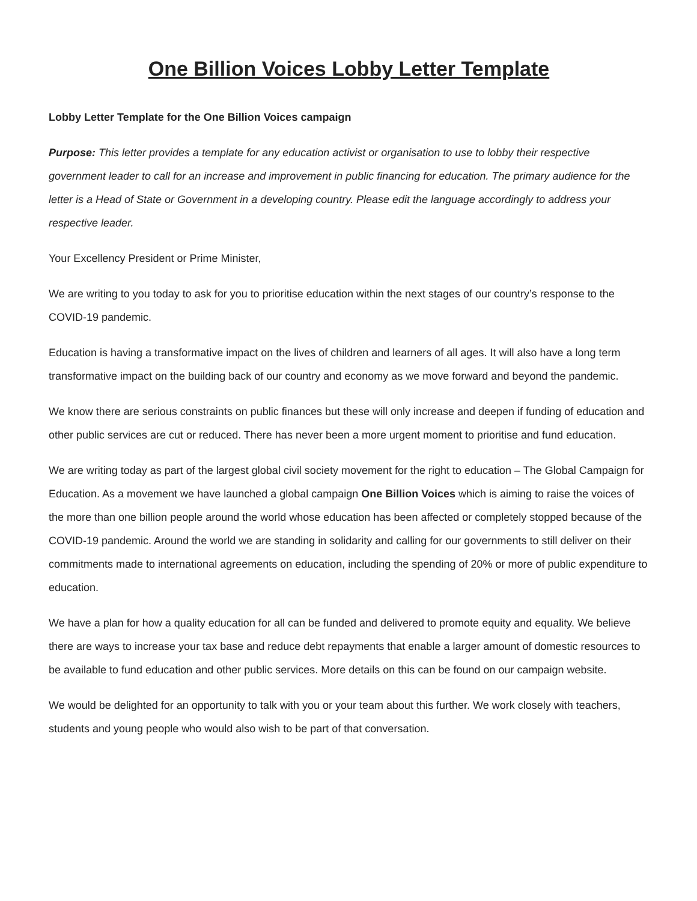One Billion Voices Lobby Letter Template
Lobby Letter Template for the One Billion Voices campaign
Purpose: This letter provides a template for any education activist or organisation to use to lobby their respective government leader to call for an increase and improvement in public financing for education. The primary audience for the letter is a Head of State or Government in a developing country. Please edit the language accordingly to address your respective leader.
Your Excellency President or Prime Minister,
We are writing to you today to ask for you to prioritise education within the next stages of our country’s response to the COVID-19 pandemic.
Education is having a transformative impact on the lives of children and learners of all ages. It will also have a long term transformative impact on the building back of our country and economy as we move forward and beyond the pandemic.
We know there are serious constraints on public finances but these will only increase and deepen if funding of education and other public services are cut or reduced. There has never been a more urgent moment to prioritise and fund education.
We are writing today as part of the largest global civil society movement for the right to education – The Global Campaign for Education. As a movement we have launched a global campaign One Billion Voices which is aiming to raise the voices of the more than one billion people around the world whose education has been affected or completely stopped because of the COVID-19 pandemic. Around the world we are standing in solidarity and calling for our governments to still deliver on their commitments made to international agreements on education, including the spending of 20% or more of public expenditure to education.
We have a plan for how a quality education for all can be funded and delivered to promote equity and equality. We believe there are ways to increase your tax base and reduce debt repayments that enable a larger amount of domestic resources to be available to fund education and other public services. More details on this can be found on our campaign website.
We would be delighted for an opportunity to talk with you or your team about this further. We work closely with teachers, students and young people who would also wish to be part of that conversation.